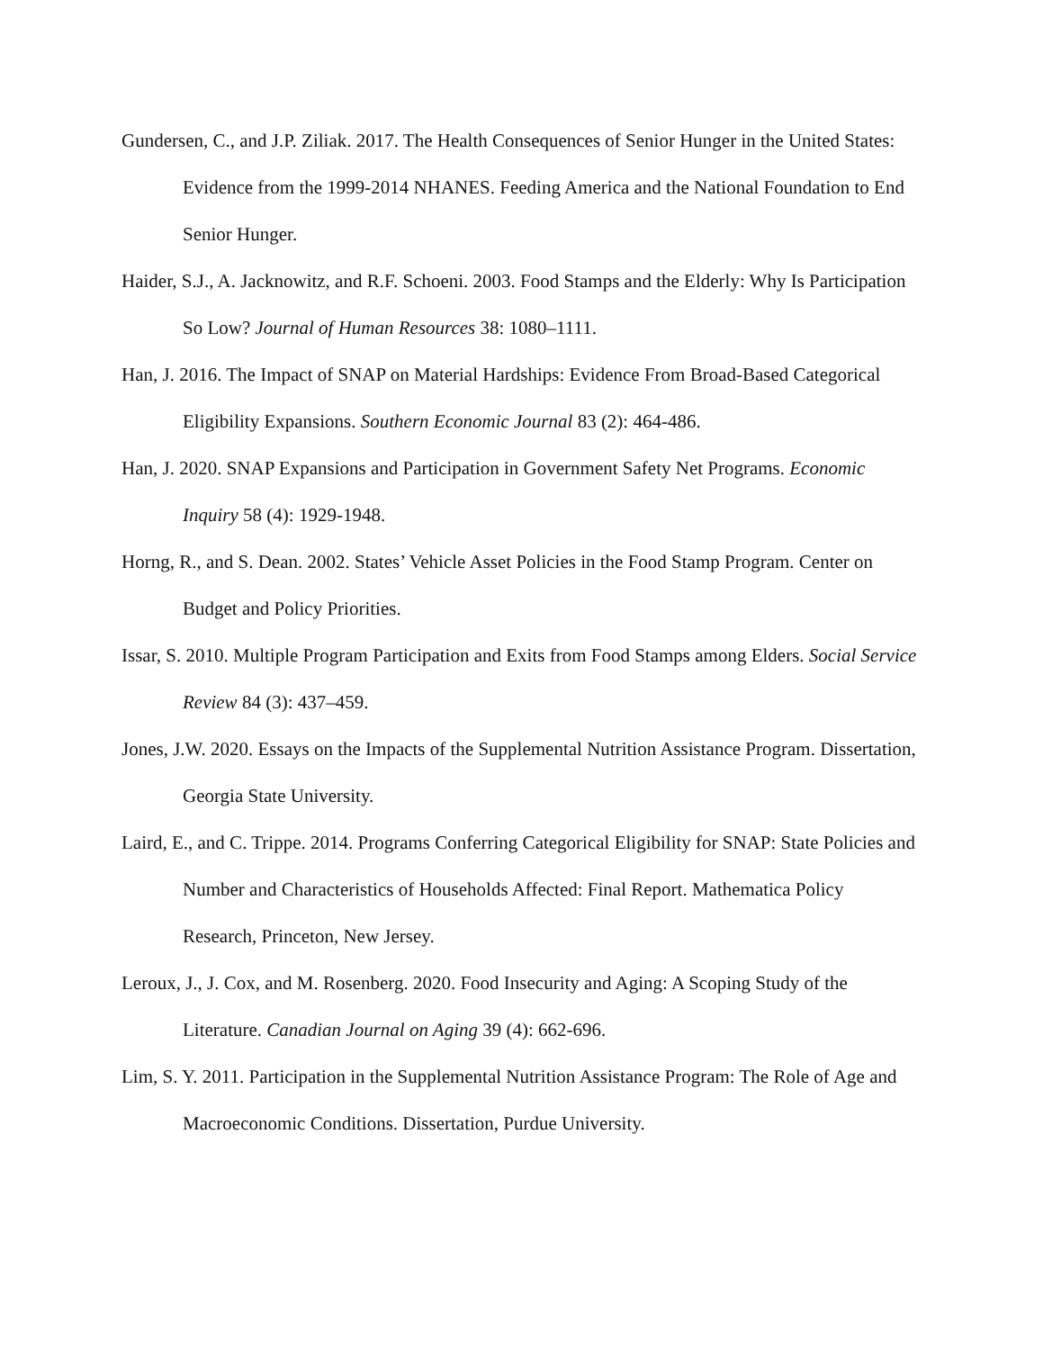Gundersen, C., and J.P. Ziliak. 2017. The Health Consequences of Senior Hunger in the United States: Evidence from the 1999-2014 NHANES. Feeding America and the National Foundation to End Senior Hunger.
Haider, S.J., A. Jacknowitz, and R.F. Schoeni. 2003. Food Stamps and the Elderly: Why Is Participation So Low? Journal of Human Resources 38: 1080–1111.
Han, J. 2016. The Impact of SNAP on Material Hardships: Evidence From Broad-Based Categorical Eligibility Expansions. Southern Economic Journal 83 (2): 464-486.
Han, J. 2020. SNAP Expansions and Participation in Government Safety Net Programs. Economic Inquiry 58 (4): 1929-1948.
Horng, R., and S. Dean. 2002. States’ Vehicle Asset Policies in the Food Stamp Program. Center on Budget and Policy Priorities.
Issar, S. 2010. Multiple Program Participation and Exits from Food Stamps among Elders. Social Service Review 84 (3): 437–459.
Jones, J.W. 2020. Essays on the Impacts of the Supplemental Nutrition Assistance Program. Dissertation, Georgia State University.
Laird, E., and C. Trippe. 2014. Programs Conferring Categorical Eligibility for SNAP: State Policies and Number and Characteristics of Households Affected: Final Report. Mathematica Policy Research, Princeton, New Jersey.
Leroux, J., J. Cox, and M. Rosenberg. 2020. Food Insecurity and Aging: A Scoping Study of the Literature. Canadian Journal on Aging 39 (4): 662-696.
Lim, S. Y. 2011. Participation in the Supplemental Nutrition Assistance Program: The Role of Age and Macroeconomic Conditions. Dissertation, Purdue University.